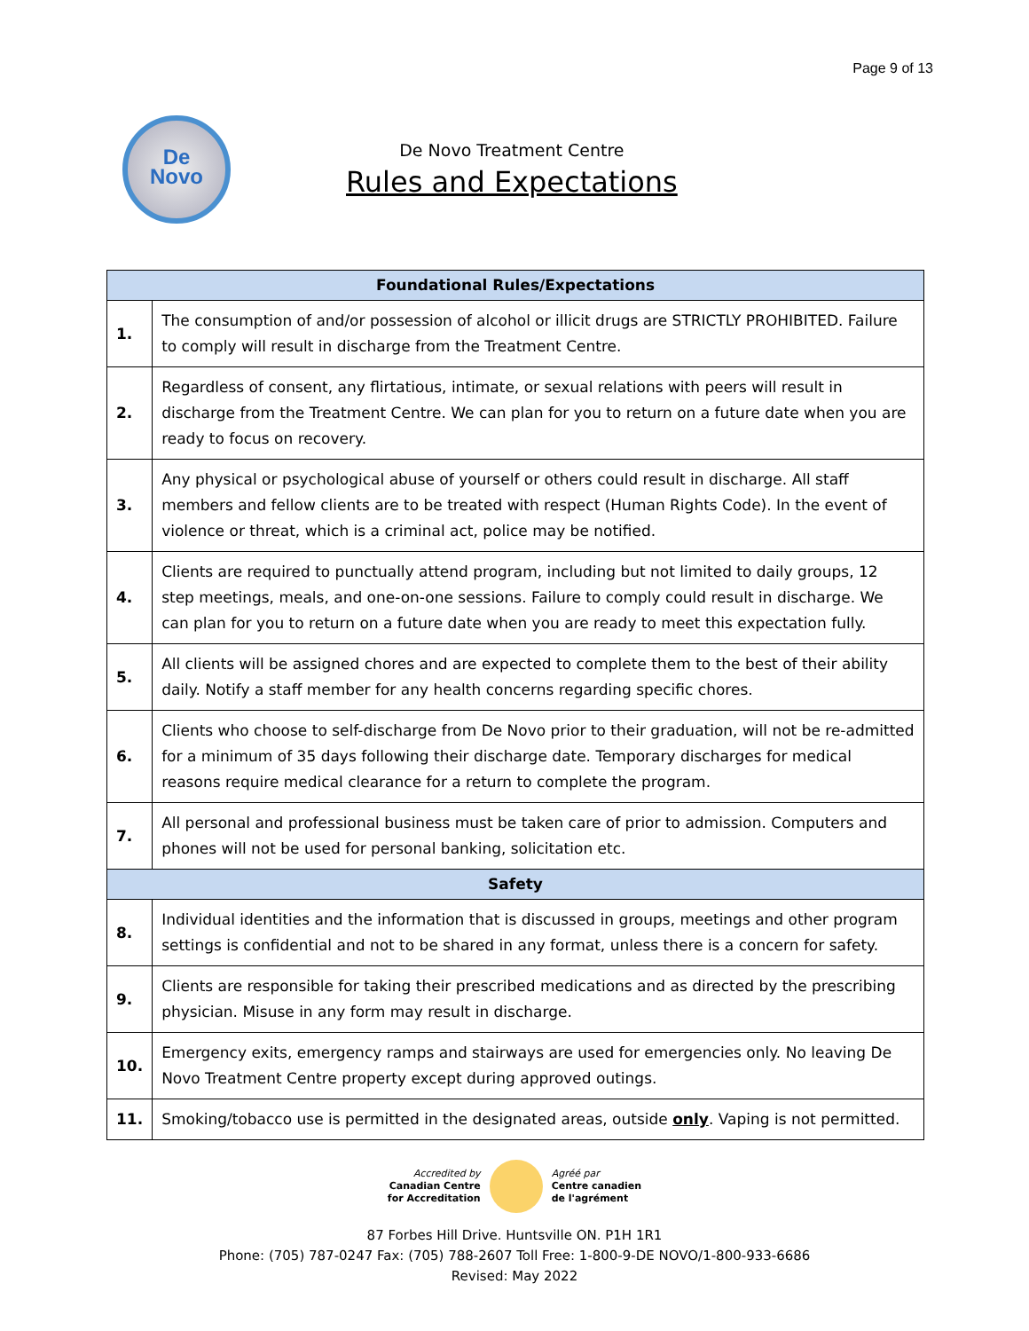Page 9 of 13
De
Novo
De Novo Treatment Centre
Rules and Expectations
| Foundational Rules/Expectations | |
| --- | --- |
| 1. | The consumption of and/or possession of alcohol or illicit drugs are STRICTLY PROHIBITED. Failure to comply will result in discharge from the Treatment Centre. |
| 2. | Regardless of consent, any flirtatious, intimate, or sexual relations with peers will result in discharge from the Treatment Centre. We can plan for you to return on a future date when you are ready to focus on recovery. |
| 3. | Any physical or psychological abuse of yourself or others could result in discharge. All staff members and fellow clients are to be treated with respect (Human Rights Code). In the event of violence or threat, which is a criminal act, police may be notified. |
| 4. | Clients are required to punctually attend program, including but not limited to daily groups, 12 step meetings, meals, and one-on-one sessions. Failure to comply could result in discharge. We can plan for you to return on a future date when you are ready to meet this expectation fully. |
| 5. | All clients will be assigned chores and are expected to complete them to the best of their ability daily. Notify a staff member for any health concerns regarding specific chores. |
| 6. | Clients who choose to self-discharge from De Novo prior to their graduation, will not be re-admitted for a minimum of 35 days following their discharge date. Temporary discharges for medical reasons require medical clearance for a return to complete the program. |
| 7. | All personal and professional business must be taken care of prior to admission. Computers and phones will not be used for personal banking, solicitation etc. |
| Safety | |
| 8. | Individual identities and the information that is discussed in groups, meetings and other program settings is confidential and not to be shared in any format, unless there is a concern for safety. |
| 9. | Clients are responsible for taking their prescribed medications and as directed by the prescribing physician. Misuse in any form may result in discharge. |
| 10. | Emergency exits, emergency ramps and stairways are used for emergencies only. No leaving De Novo Treatment Centre property except during approved outings. |
| 11. | Smoking/tobacco use is permitted in the designated areas, outside only . Vaping is not permitted. |
Accredited by
Canadian Centre
for Accreditation
Agréé par
Centre canadien
de l'agrément
87 Forbes Hill Drive. Huntsville ON. P1H 1R1
Phone: (705) 787-0247 Fax: (705) 788-2607 Toll Free: 1-800-9-DE NOVO/1-800-933-6686
Revised: May 2022